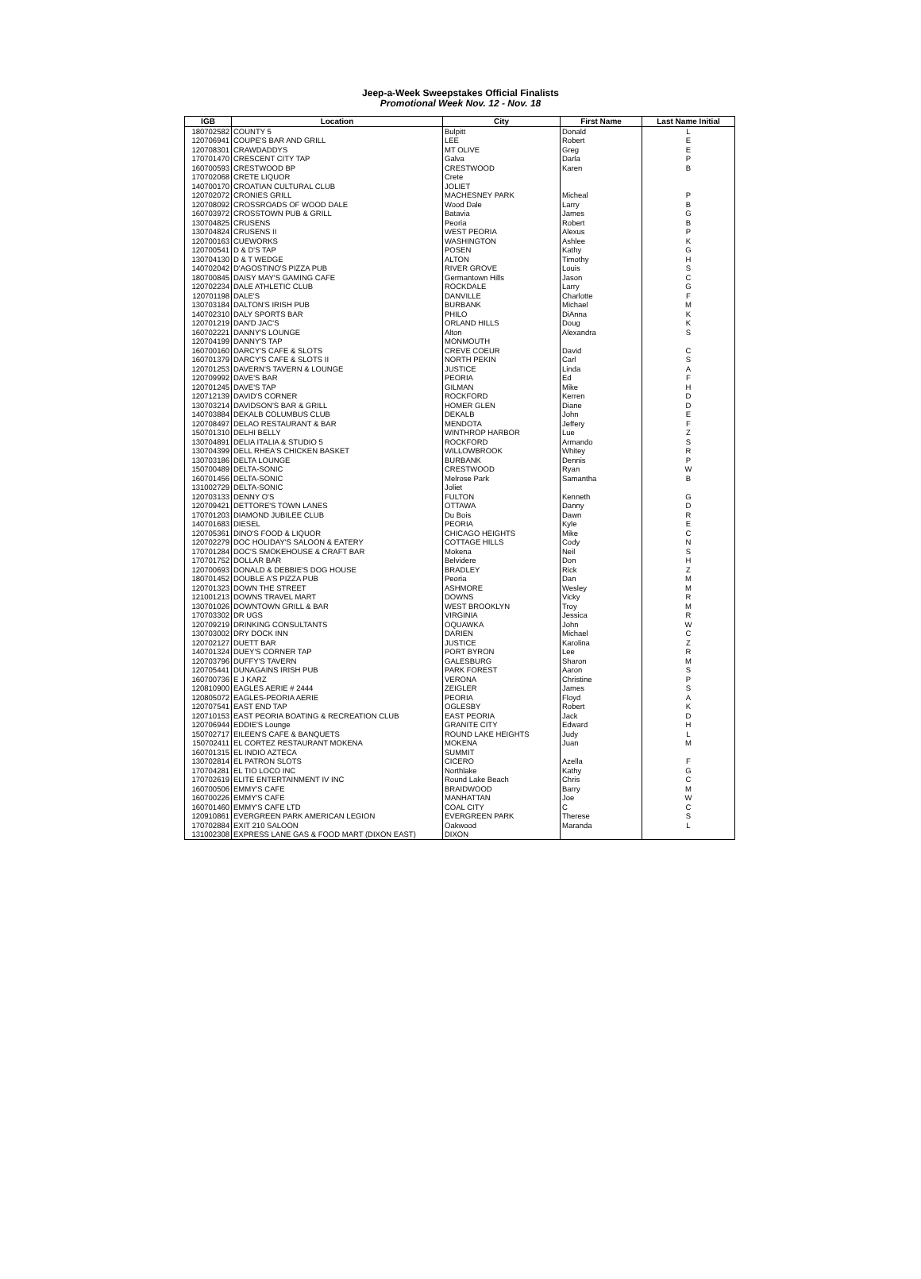Jeep-a-Week Sweepstakes Official Finalists
Promotional Week Nov. 12 - Nov. 18
| IGB | Location | City | First Name | Last Name Initial |
| --- | --- | --- | --- | --- |
| 180702582 | COUNTY 5 | Bulpitt | Donald | L |
| 120706941 | COUPE'S BAR AND GRILL | LEE | Robert | E |
| 120708301 | CRAWDADDYS | MT OLIVE | Greg | E |
| 170701470 | CRESCENT CITY TAP | Galva | Darla | P |
| 160700593 | CRESTWOOD BP | CRESTWOOD | Karen | B |
| 170702068 | CRETE LIQUOR | Crete | | |
| 140700170 | CROATIAN CULTURAL CLUB | JOLIET | | |
| 120702072 | CRONIES GRILL | MACHESNEY PARK | Micheal | P |
| 120708092 | CROSSROADS OF WOOD DALE | Wood Dale | Larry | B |
| 160703972 | CROSSTOWN PUB & GRILL | Batavia | James | G |
| 130704825 | CRUSENS | Peoria | Robert | B |
| 130704824 | CRUSENS II | WEST PEORIA | Alexus | P |
| 120700163 | CUEWORKS | WASHINGTON | Ashlee | K |
| 120700541 | D & D'S TAP | POSEN | Kathy | G |
| 130704130 | D & T WEDGE | ALTON | Timothy | H |
| 140702042 | D'AGOSTINO'S PIZZA PUB | RIVER GROVE | Louis | S |
| 180700845 | DAISY MAY'S GAMING CAFE | Germantown Hills | Jason | C |
| 120702234 | DALE ATHLETIC CLUB | ROCKDALE | Larry | G |
| 120701198 | DALE'S | DANVILLE | Charlotte | F |
| 130703184 | DALTON'S IRISH PUB | BURBANK | Michael | M |
| 140702310 | DALY SPORTS BAR | PHILO | DiAnna | K |
| 120701219 | DAN'D JAC'S | ORLAND HILLS | Doug | K |
| 160702221 | DANNY'S LOUNGE | Alton | Alexandra | S |
| 120704199 | DANNY'S TAP | MONMOUTH | | |
| 160700160 | DARCY'S CAFE & SLOTS | CREVE COEUR | David | C |
| 160701379 | DARCY'S CAFE & SLOTS II | NORTH PEKIN | Carl | S |
| 120701253 | DAVERN'S TAVERN & LOUNGE | JUSTICE | Linda | A |
| 120709992 | DAVE'S BAR | PEORIA | Ed | F |
| 120701245 | DAVE'S TAP | GILMAN | Mike | H |
| 120712139 | DAVID'S CORNER | ROCKFORD | Kerren | D |
| 130703214 | DAVIDSON'S BAR & GRILL | HOMER GLEN | Diane | D |
| 140703884 | DEKALB COLUMBUS CLUB | DEKALB | John | E |
| 120708497 | DELAO RESTAURANT & BAR | MENDOTA | Jeffery | F |
| 150701310 | DELHI BELLY | WINTHROP HARBOR | Lue | Z |
| 130704891 | DELIA ITALIA & STUDIO 5 | ROCKFORD | Armando | S |
| 130704399 | DELL RHEA'S CHICKEN BASKET | WILLOWBROOK | Whitey | R |
| 130703186 | DELTA LOUNGE | BURBANK | Dennis | P |
| 150700489 | DELTA-SONIC | CRESTWOOD | Ryan | W |
| 160701456 | DELTA-SONIC | Melrose Park | Samantha | B |
| 131002729 | DELTA-SONIC | Joliet | | |
| 120703133 | DENNY O'S | FULTON | Kenneth | G |
| 120709421 | DETTORE'S TOWN LANES | OTTAWA | Danny | D |
| 170701203 | DIAMOND JUBILEE CLUB | Du Bois | Dawn | R |
| 140701683 | DIESEL | PEORIA | Kyle | E |
| 120705361 | DINO'S FOOD & LIQUOR | CHICAGO HEIGHTS | Mike | C |
| 120702279 | DOC HOLIDAY'S SALOON & EATERY | COTTAGE HILLS | Cody | N |
| 170701284 | DOC'S SMOKEHOUSE & CRAFT BAR | Mokena | Neil | S |
| 170701752 | DOLLAR BAR | Belvidere | Don | H |
| 120700693 | DONALD & DEBBIE'S DOG HOUSE | BRADLEY | Rick | Z |
| 180701452 | DOUBLE A'S PIZZA PUB | Peoria | Dan | M |
| 120701323 | DOWN THE STREET | ASHMORE | Wesley | M |
| 121001213 | DOWNS TRAVEL MART | DOWNS | Vicky | R |
| 130701026 | DOWNTOWN GRILL & BAR | WEST BROOKLYN | Troy | M |
| 170703302 | DR UGS | VIRGINIA | Jessica | R |
| 120709219 | DRINKING CONSULTANTS | OQUAWKA | John | W |
| 130703002 | DRY DOCK INN | DARIEN | Michael | C |
| 120702127 | DUETT BAR | JUSTICE | Karolina | Z |
| 140701324 | DUEY'S CORNER TAP | PORT BYRON | Lee | R |
| 120703796 | DUFFY'S TAVERN | GALESBURG | Sharon | M |
| 120705441 | DUNAGAINS IRISH PUB | PARK FOREST | Aaron | S |
| 160700736 | E J KARZ | VERONA | Christine | P |
| 120810900 | EAGLES AERIE # 2444 | ZEIGLER | James | S |
| 120805072 | EAGLES-PEORIA AERIE | PEORIA | Floyd | A |
| 120707541 | EAST END TAP | OGLESBY | Robert | K |
| 120710153 | EAST PEORIA BOATING & RECREATION CLUB | EAST PEORIA | Jack | D |
| 120706944 | EDDIE'S Lounge | GRANITE CITY | Edward | H |
| 150702717 | EILEEN'S CAFE & BANQUETS | ROUND LAKE HEIGHTS | Judy | L |
| 150702411 | EL CORTEZ RESTAURANT MOKENA | MOKENA | Juan | M |
| 160701315 | EL INDIO AZTECA | SUMMIT | | |
| 130702814 | EL PATRON SLOTS | CICERO | Azella | F |
| 170704281 | EL TIO LOCO INC | Northlake | Kathy | G |
| 170702619 | ELITE ENTERTAINMENT IV INC | Round Lake Beach | Chris | C |
| 160700506 | EMMY'S CAFE | BRAIDWOOD | Barry | M |
| 160700226 | EMMY'S CAFE | MANHATTAN | Joe | W |
| 160701460 | EMMY'S CAFE LTD | COAL CITY | C | C |
| 120910861 | EVERGREEN PARK AMERICAN LEGION | EVERGREEN PARK | Therese | S |
| 170702884 | EXIT 210 SALOON | Oakwood | Maranda | L |
| 131002308 | EXPRESS LANE GAS & FOOD MART (DIXON EAST) | DIXON | | |